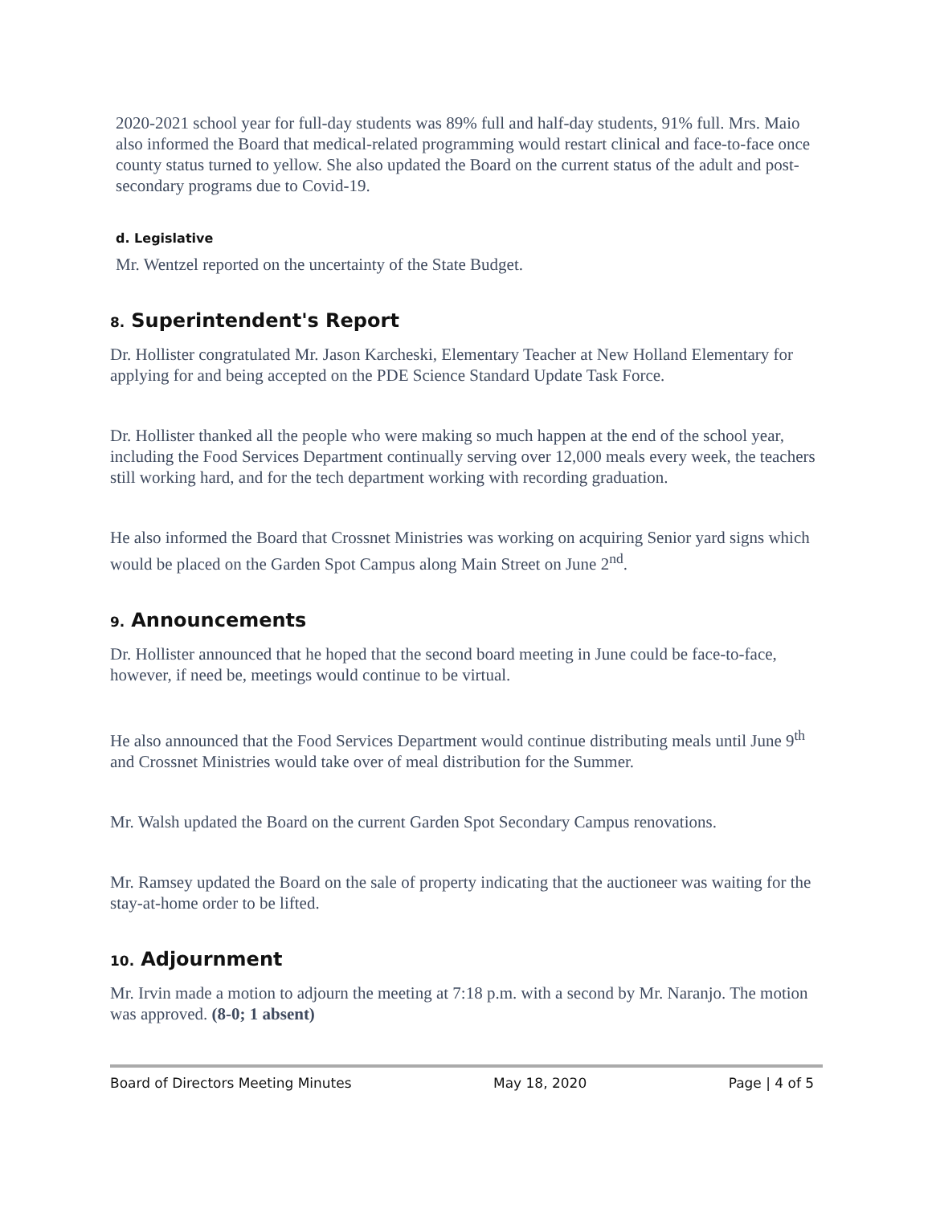2020-2021 school year for full-day students was 89% full and half-day students, 91% full. Mrs. Maio also informed the Board that medical-related programming would restart clinical and face-to-face once county status turned to yellow. She also updated the Board on the current status of the adult and post-secondary programs due to Covid-19.
d. Legislative
Mr. Wentzel reported on the uncertainty of the State Budget.
8. Superintendent's Report
Dr. Hollister congratulated Mr. Jason Karcheski, Elementary Teacher at New Holland Elementary for applying for and being accepted on the PDE Science Standard Update Task Force.
Dr. Hollister thanked all the people who were making so much happen at the end of the school year, including the Food Services Department continually serving over 12,000 meals every week, the teachers still working hard, and for the tech department working with recording graduation.
He also informed the Board that Crossnet Ministries was working on acquiring Senior yard signs which would be placed on the Garden Spot Campus along Main Street on June 2<sup>nd</sup>.
9. Announcements
Dr. Hollister announced that he hoped that the second board meeting in June could be face-to-face, however, if need be, meetings would continue to be virtual.
He also announced that the Food Services Department would continue distributing meals until June 9<sup>th</sup> and Crossnet Ministries would take over of meal distribution for the Summer.
Mr. Walsh updated the Board on the current Garden Spot Secondary Campus renovations.
Mr. Ramsey updated the Board on the sale of property indicating that the auctioneer was waiting for the stay-at-home order to be lifted.
10. Adjournment
Mr. Irvin made a motion to adjourn the meeting at 7:18 p.m. with a second by Mr. Naranjo. The motion was approved. (8-0; 1 absent)
Board of Directors Meeting Minutes May 18, 2020 Page | 4 of 5